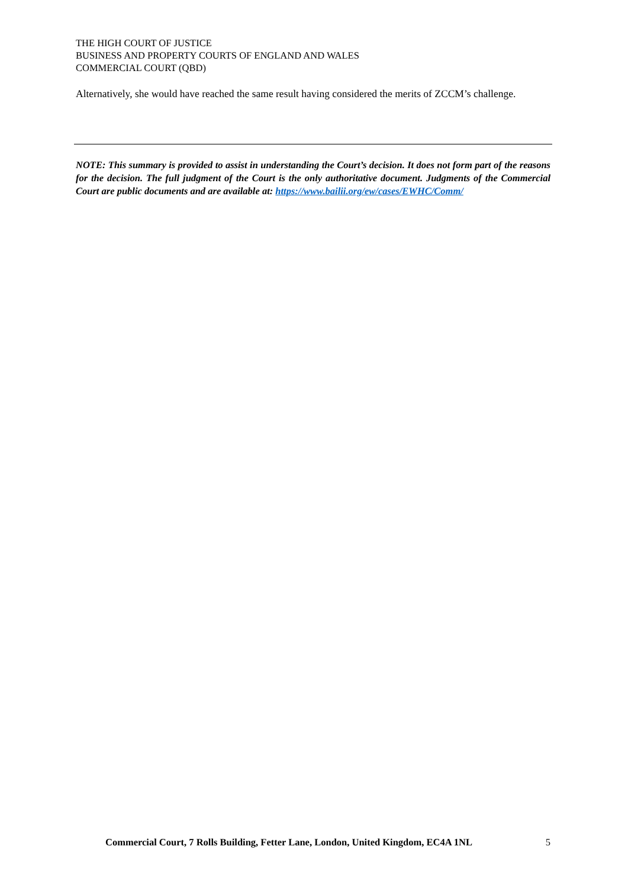THE HIGH COURT OF JUSTICE
BUSINESS AND PROPERTY COURTS OF ENGLAND AND WALES
COMMERCIAL COURT (QBD)
Alternatively, she would have reached the same result having considered the merits of ZCCM’s challenge.
NOTE: This summary is provided to assist in understanding the Court’s decision. It does not form part of the reasons for the decision. The full judgment of the Court is the only authoritative document. Judgments of the Commercial Court are public documents and are available at: https://www.bailii.org/ew/cases/EWHC/Comm/
Commercial Court, 7 Rolls Building, Fetter Lane, London, United Kingdom, EC4A 1NL 5